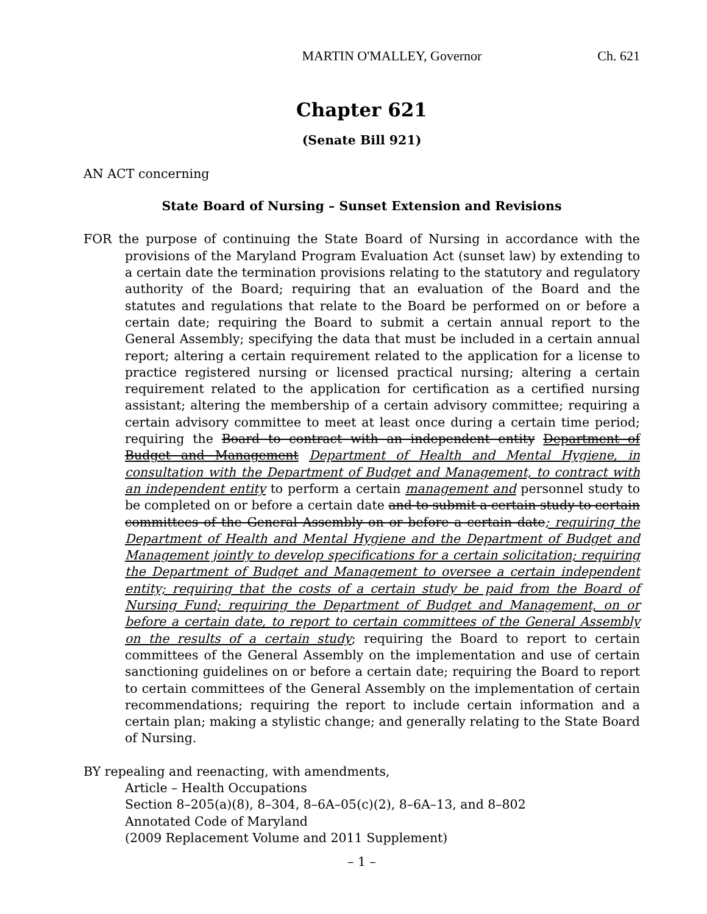MARTIN O'MALLEY, Governor Ch. 621
Chapter 621
(Senate Bill 921)
AN ACT concerning
State Board of Nursing – Sunset Extension and Revisions
FOR the purpose of continuing the State Board of Nursing in accordance with the provisions of the Maryland Program Evaluation Act (sunset law) by extending to a certain date the termination provisions relating to the statutory and regulatory authority of the Board; requiring that an evaluation of the Board and the statutes and regulations that relate to the Board be performed on or before a certain date; requiring the Board to submit a certain annual report to the General Assembly; specifying the data that must be included in a certain annual report; altering a certain requirement related to the application for a license to practice registered nursing or licensed practical nursing; altering a certain requirement related to the application for certification as a certified nursing assistant; altering the membership of a certain advisory committee; requiring a certain advisory committee to meet at least once during a certain time period; requiring the Board to contract with an independent entity Department of Budget and Management Department of Health and Mental Hygiene, in consultation with the Department of Budget and Management, to contract with an independent entity to perform a certain management and personnel study to be completed on or before a certain date and to submit a certain study to certain committees of the General Assembly on or before a certain date; requiring the Department of Health and Mental Hygiene and the Department of Budget and Management jointly to develop specifications for a certain solicitation; requiring the Department of Budget and Management to oversee a certain independent entity; requiring that the costs of a certain study be paid from the Board of Nursing Fund; requiring the Department of Budget and Management, on or before a certain date, to report to certain committees of the General Assembly on the results of a certain study; requiring the Board to report to certain committees of the General Assembly on the implementation and use of certain sanctioning guidelines on or before a certain date; requiring the Board to report to certain committees of the General Assembly on the implementation of certain recommendations; requiring the report to include certain information and a certain plan; making a stylistic change; and generally relating to the State Board of Nursing.
BY repealing and reenacting, with amendments,
Article – Health Occupations
Section 8–205(a)(8), 8–304, 8–6A–05(c)(2), 8–6A–13, and 8–802
Annotated Code of Maryland
(2009 Replacement Volume and 2011 Supplement)
– 1 –